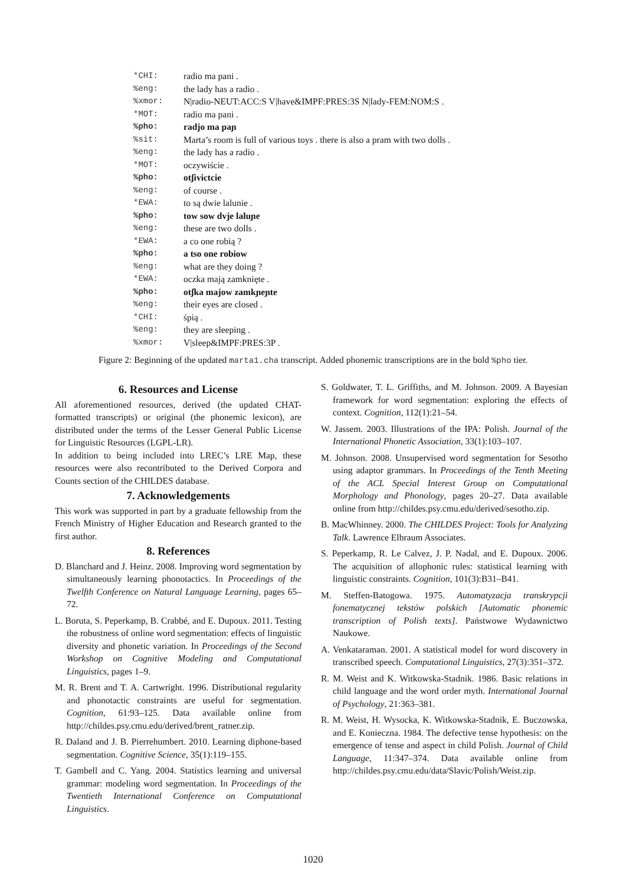| *CHI: | radio ma pani . |
| %eng: | the lady has a radio . |
| %xmor: | N/radio-NEUT:ACC:S V/have&IMPF:PRES:3S N/lady-FEM:NOM:S . |
| *MOT: | radio ma pani . |
| %pho: | radjo ma paɲ |
| %sit: | Marta’s room is full of various toys . there is also a pram with two dolls . |
| %eng: | the lady has a radio . |
| *MOT: | oczywiście . |
| %pho: | otʃivictcie |
| %eng: | of course . |
| *EWA: | to są dwie lalunie . |
| %pho: | tow sow dvje laluɲe |
| %eng: | these are two dolls . |
| *EWA: | a co one robią ? |
| %pho: | a tso one robiow |
| %eng: | what are they doing ? |
| *EWA: | oczka mają zamknięte . |
| %pho: | otʃka majow zamkɲeɲte |
| %eng: | their eyes are closed . |
| *CHI: | śpią . |
| %eng: | they are sleeping . |
| %xmor: | V/sleep&IMPF:PRES:3P . |
Figure 2: Beginning of the updated marta1.cha transcript. Added phonemic transcriptions are in the bold %pho tier.
6. Resources and License
All aforementioned resources, derived (the updated CHAT-formatted transcripts) or original (the phonemic lexicon), are distributed under the terms of the Lesser General Public License for Linguistic Resources (LGPL-LR).
In addition to being included into LREC’s LRE Map, these resources were also recontributed to the Derived Corpora and Counts section of the CHILDES database.
7. Acknowledgements
This work was supported in part by a graduate fellowship from the French Ministry of Higher Education and Research granted to the first author.
8. References
D. Blanchard and J. Heinz. 2008. Improving word segmentation by simultaneously learning phonotactics. In Proceedings of the Twelfth Conference on Natural Language Learning, pages 65–72.
L. Boruta, S. Peperkamp, B. Crabbé, and E. Dupoux. 2011. Testing the robustness of online word segmentation: effects of linguistic diversity and phonetic variation. In Proceedings of the Second Workshop on Cognitive Modeling and Computational Linguistics, pages 1–9.
M. R. Brent and T. A. Cartwright. 1996. Distributional regularity and phonotactic constraints are useful for segmentation. Cognition, 61:93–125. Data available online from http://childes.psy.cmu.edu/derived/brent_ratner.zip.
R. Daland and J. B. Pierrehumbert. 2010. Learning diphone-based segmentation. Cognitive Science, 35(1):119–155.
T. Gambell and C. Yang. 2004. Statistics learning and universal grammar: modeling word segmentation. In Proceedings of the Twentieth International Conference on Computational Linguistics.
S. Goldwater, T. L. Griffiths, and M. Johnson. 2009. A Bayesian framework for word segmentation: exploring the effects of context. Cognition, 112(1):21–54.
W. Jassem. 2003. Illustrations of the IPA: Polish. Journal of the International Phonetic Association, 33(1):103–107.
M. Johnson. 2008. Unsupervised word segmentation for Sesotho using adaptor grammars. In Proceedings of the Tenth Meeting of the ACL Special Interest Group on Computational Morphology and Phonology, pages 20–27. Data available online from http://childes.psy.cmu.edu/derived/sesotho.zip.
B. MacWhinney. 2000. The CHILDES Project: Tools for Analyzing Talk. Lawrence Elbraum Associates.
S. Peperkamp, R. Le Calvez, J. P. Nadal, and E. Dupoux. 2006. The acquisition of allophonic rules: statistical learning with linguistic constraints. Cognition, 101(3):B31–B41.
M. Steffen-Batogowa. 1975. Automatyzacja transkrypcji fonematycznej tekstów polskich [Automatic phonemic transcription of Polish texts]. Państwowe Wydawnictwo Naukowe.
A. Venkataraman. 2001. A statistical model for word discovery in transcribed speech. Computational Linguistics, 27(3):351–372.
R. M. Weist and K. Witkowska-Stadnik. 1986. Basic relations in child language and the word order myth. International Journal of Psychology, 21:363–381.
R. M. Weist, H. Wysocka, K. Witkowska-Stadnik, E. Buczowska, and E. Konieczna. 1984. The defective tense hypothesis: on the emergence of tense and aspect in child Polish. Journal of Child Language, 11:347–374. Data available online from http://childes.psy.cmu.edu/data/Slavic/Polish/Weist.zip.
1020